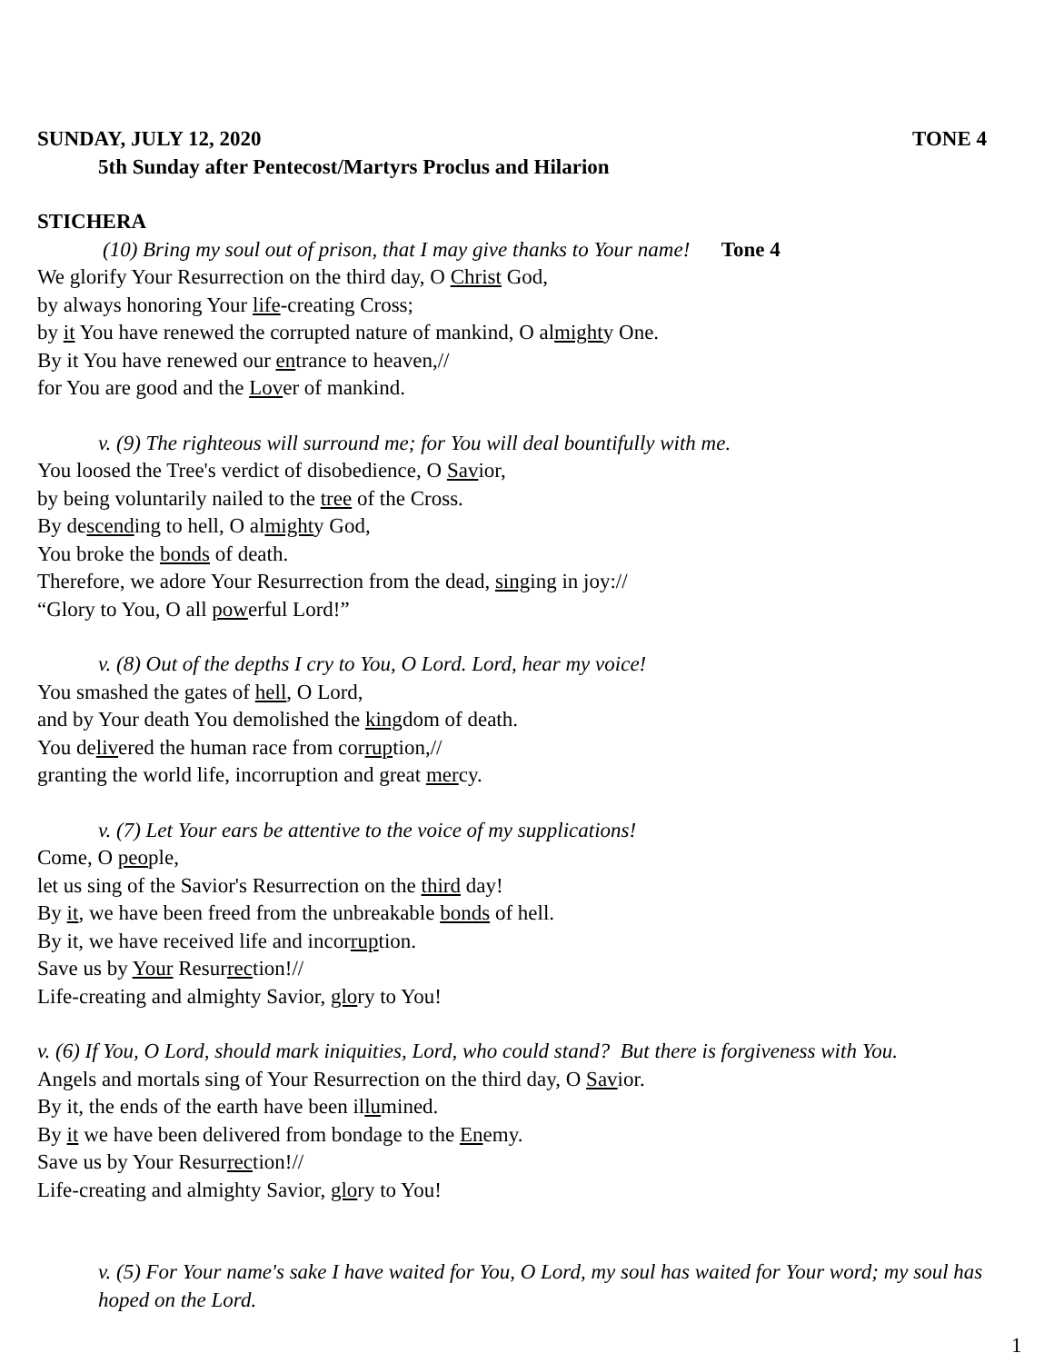SUNDAY, JULY 12, 2020 TONE 4
5th Sunday after Pentecost/Martyrs Proclus and Hilarion
STICHERA
(10) Bring my soul out of prison, that I may give thanks to Your name! Tone 4
We glorify Your Resurrection on the third day, O Christ God,
by always honoring Your life-creating Cross;
by it You have renewed the corrupted nature of mankind, O almighty One.
By it You have renewed our entrance to heaven,//
for You are good and the Lover of mankind.
v. (9) The righteous will surround me; for You will deal bountifully with me.
You loosed the Tree's verdict of disobedience, O Savior,
by being voluntarily nailed to the tree of the Cross.
By descending to hell, O almighty God,
You broke the bonds of death.
Therefore, we adore Your Resurrection from the dead, singing in joy://
“Glory to You, O all powerful Lord!”
v. (8) Out of the depths I cry to You, O Lord. Lord, hear my voice!
You smashed the gates of hell, O Lord,
and by Your death You demolished the kingdom of death.
You delivered the human race from corruption,//
granting the world life, incorruption and great mercy.
v. (7) Let Your ears be attentive to the voice of my supplications!
Come, O people,
let us sing of the Savior's Resurrection on the third day!
By it, we have been freed from the unbreakable bonds of hell.
By it, we have received life and incorruption.
Save us by Your Resurrection!//
Life-creating and almighty Savior, glory to You!
v. (6) If You, O Lord, should mark iniquities, Lord, who could stand? But there is forgiveness with You.
Angels and mortals sing of Your Resurrection on the third day, O Savior.
By it, the ends of the earth have been illumined.
By it we have been delivered from bondage to the Enemy.
Save us by Your Resurrection!//
Life-creating and almighty Savior, glory to You!
v. (5) For Your name's sake I have waited for You, O Lord, my soul has waited for Your word; my soul has hoped on the Lord.
1